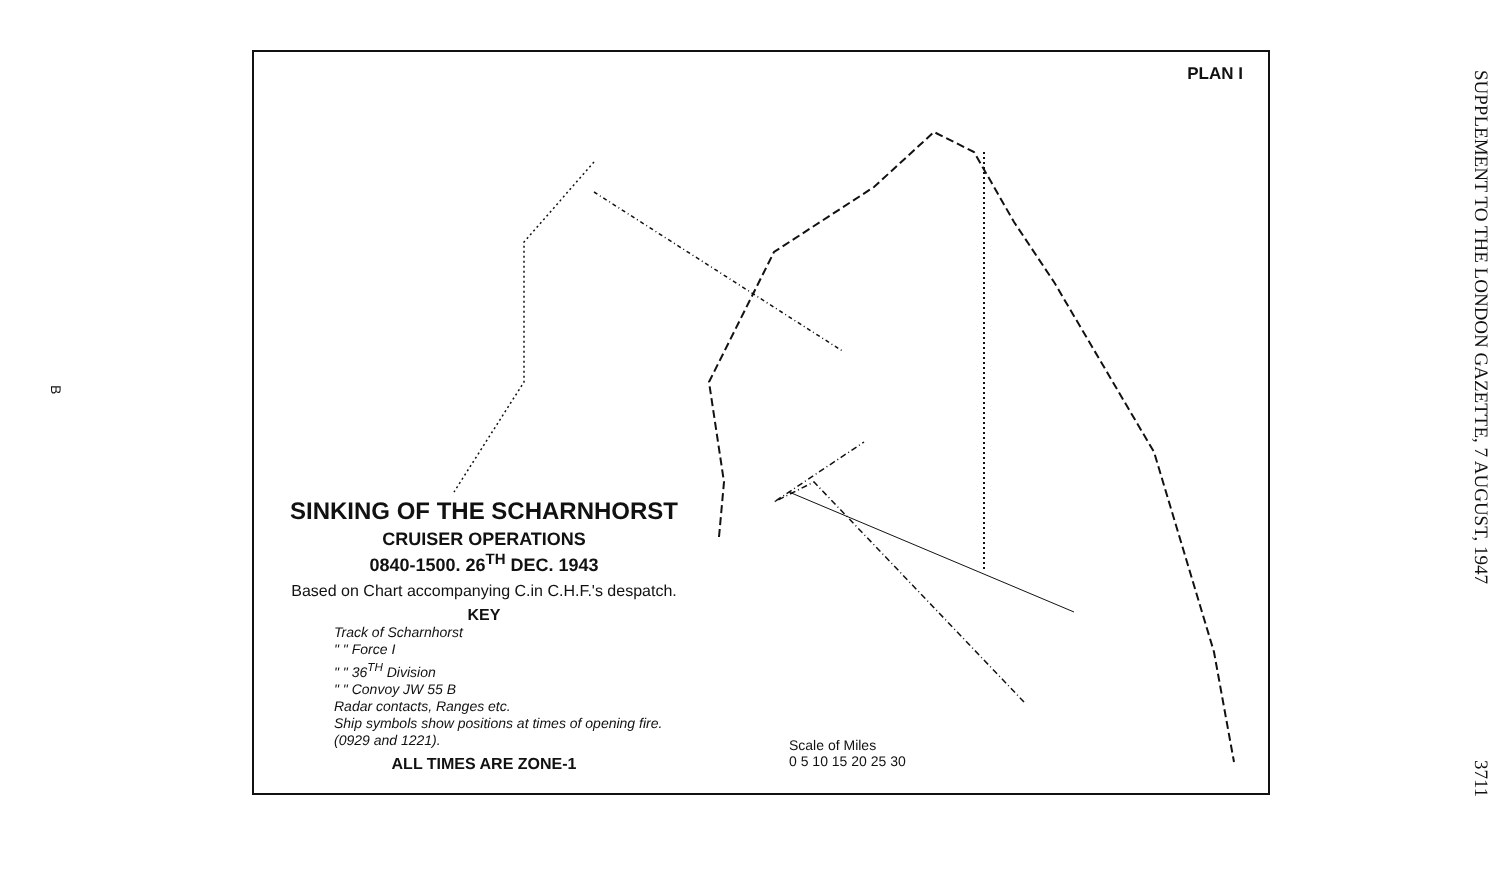B
PLAN I
SINKING OF THE SCHARNHORST
CRUISER OPERATIONS
0840-1500. 26<sup>TH</sup> DEC. 1943
Based on Chart accompanying C.in C.H.F.'s despatch.
KEY
Track of Scharnhorst
" " Force I
" " 36<sup>TH</sup> Division
" " Convoy JW 55 B
Radar contacts, Ranges etc.
Ship symbols show positions at times of opening fire. (0929 and 1221).
ALL TIMES ARE ZONE-1
Scale of Miles
0 5 10 15 20 25 30
SUPPLEMENT TO THE LONDON GAZETTE, 7 AUGUST, 1947
3711